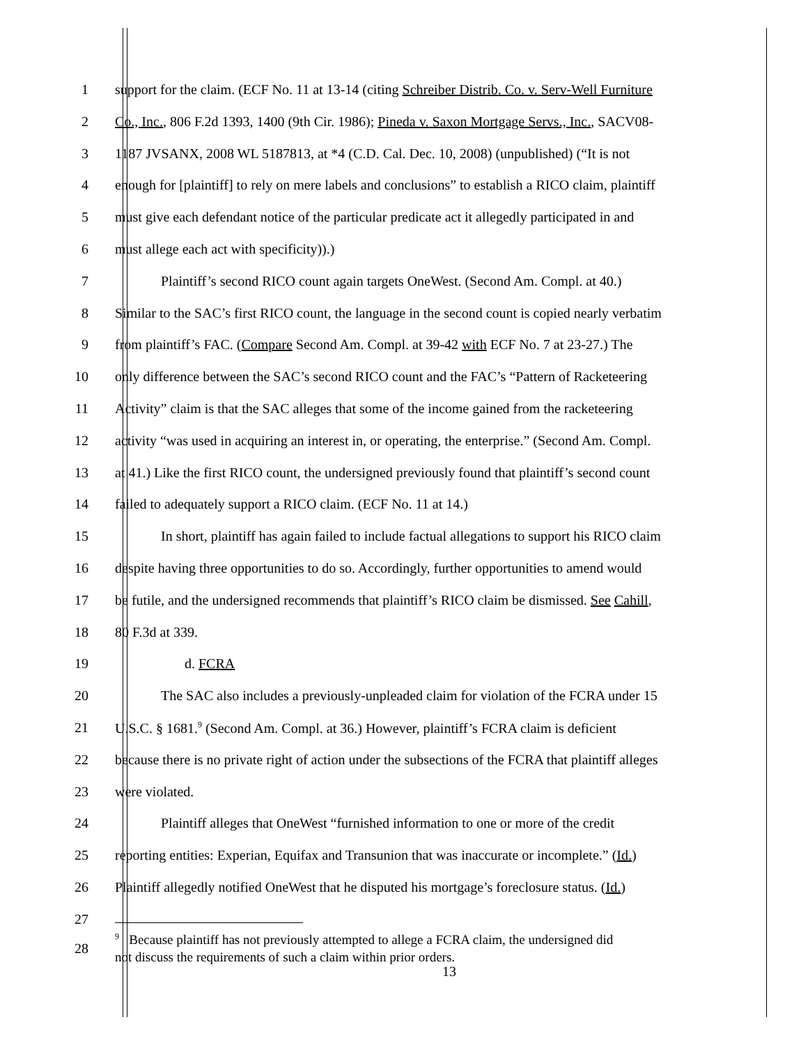1 support for the claim. (ECF No. 11 at 13-14 (citing Schreiber Distrib. Co. v. Serv-Well Furniture
2 Co., Inc., 806 F.2d 1393, 1400 (9th Cir. 1986); Pineda v. Saxon Mortgage Servs., Inc., SACV08-
3 1187 JVSANX, 2008 WL 5187813, at *4 (C.D. Cal. Dec. 10, 2008) (unpublished) (“It is not
4 enough for [plaintiff] to rely on mere labels and conclusions” to establish a RICO claim, plaintiff
5 must give each defendant notice of the particular predicate act it allegedly participated in and
6 must allege each act with specificity)).)
7 Plaintiff’s second RICO count again targets OneWest. (Second Am. Compl. at 40.)
8 Similar to the SAC’s first RICO count, the language in the second count is copied nearly verbatim
9 from plaintiff’s FAC. (Compare Second Am. Compl. at 39-42 with ECF No. 7 at 23-27.) The
10 only difference between the SAC’s second RICO count and the FAC’s “Pattern of Racketeering
11 Activity” claim is that the SAC alleges that some of the income gained from the racketeering
12 activity “was used in acquiring an interest in, or operating, the enterprise.” (Second Am. Compl.
13 at 41.) Like the first RICO count, the undersigned previously found that plaintiff’s second count
14 failed to adequately support a RICO claim. (ECF No. 11 at 14.)
15 In short, plaintiff has again failed to include factual allegations to support his RICO claim
16 despite having three opportunities to do so. Accordingly, further opportunities to amend would
17 be futile, and the undersigned recommends that plaintiff’s RICO claim be dismissed. See Cahill,
18 80 F.3d at 339.
19 d. FCRA
20 The SAC also includes a previously-unpleaded claim for violation of the FCRA under 15
21 U.S.C. § 1681.<sup>9</sup> (Second Am. Compl. at 36.) However, plaintiff’s FCRA claim is deficient
22 because there is no private right of action under the subsections of the FCRA that plaintiff alleges
23 were violated.
24 Plaintiff alleges that OneWest “furnished information to one or more of the credit
25 reporting entities: Experian, Equifax and Transunion that was inaccurate or incomplete.” (Id.)
26 Plaintiff allegedly notified OneWest that he disputed his mortgage’s foreclosure status. (Id.)
27
28<sup>9</sup> Because plaintiff has not previously attempted to allege a FCRA claim, the undersigned did
not discuss the requirements of such a claim within prior orders.
13